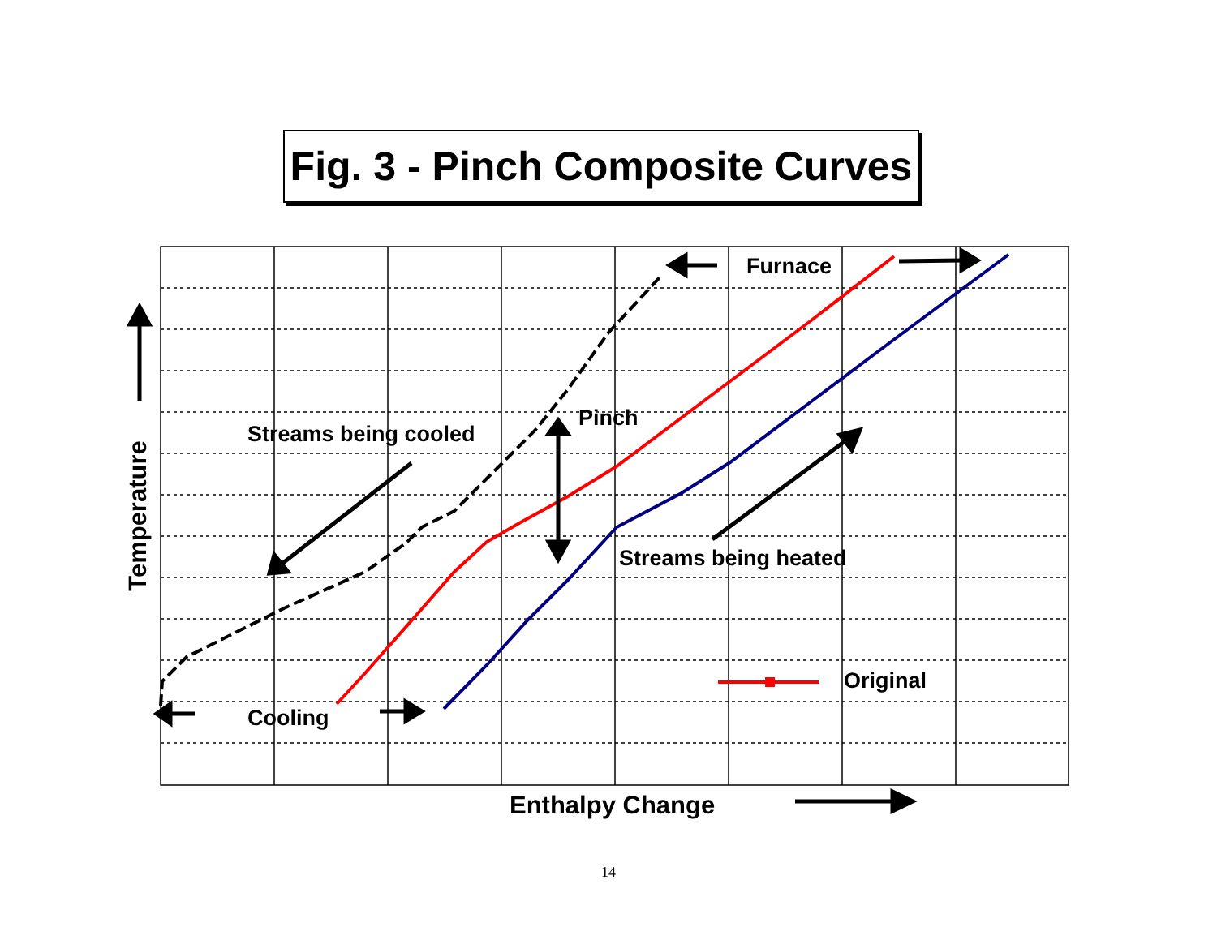Fig. 3 - Pinch Composite Curves
Streams being cooled
Pinch
Furnace
Streams being heated
Original
Cooling
Enthalpy Change
Temperature
14